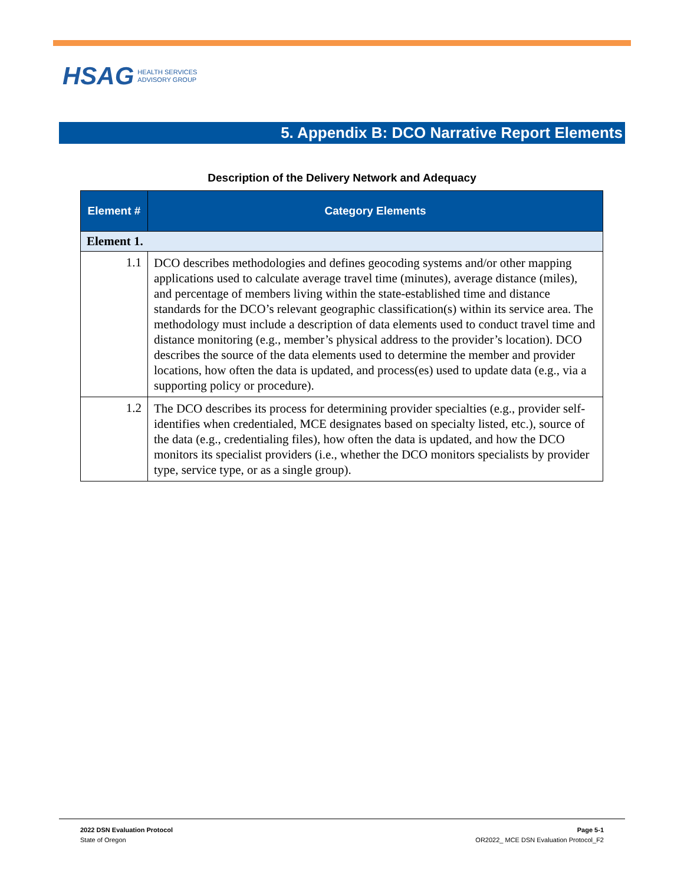HSAG HEALTH SERVICES
ADVISORY GROUP
5. Appendix B: DCO Narrative Report Elements
Description of the Delivery Network and Adequacy
| Element # | Category Elements |
| --- | --- |
| Element 1. | |
| 1.1 | DCO describes methodologies and defines geocoding systems and/or other mapping applications used to calculate average travel time (minutes), average distance (miles), and percentage of members living within the state-established time and distance standards for the DCO’s relevant geographic classification(s) within its service area. The methodology must include a description of data elements used to conduct travel time and distance monitoring (e.g., member’s physical address to the provider’s location). DCO describes the source of the data elements used to determine the member and provider locations, how often the data is updated, and process(es) used to update data (e.g., via a supporting policy or procedure). |
| 1.2 | The DCO describes its process for determining provider specialties (e.g., provider self-identifies when credentialed, MCE designates based on specialty listed, etc.), source of the data (e.g., credentialing files), how often the data is updated, and how the DCO monitors its specialist providers (i.e., whether the DCO monitors specialists by provider type, service type, or as a single group). |
2022 DSN Evaluation Protocol
State of Oregon
Page 5-1
OR2022_ MCE DSN Evaluation Protocol_F2